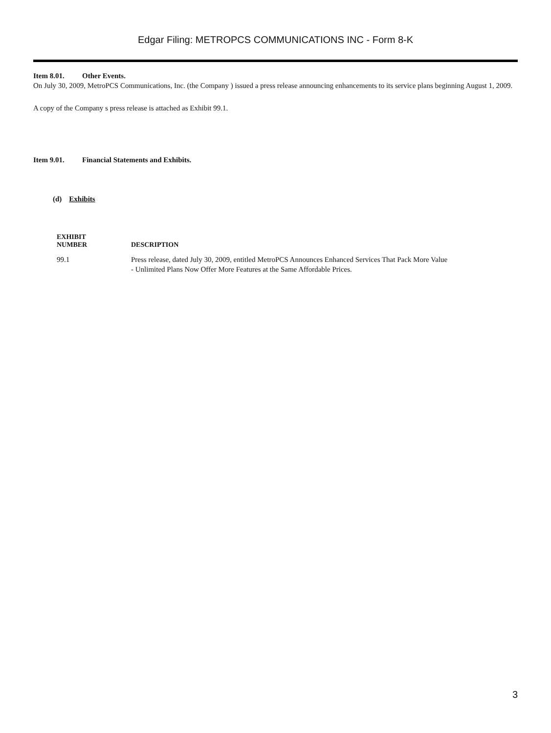Edgar Filing: METROPCS COMMUNICATIONS INC - Form 8-K
Item 8.01. Other Events.
On July 30, 2009, MetroPCS Communications, Inc. (the Company ) issued a press release announcing enhancements to its service plans beginning August 1, 2009.
A copy of the Company s press release is attached as Exhibit 99.1.
Item 9.01. Financial Statements and Exhibits.
(d) Exhibits
| EXHIBIT NUMBER | DESCRIPTION |
| --- | --- |
| 99.1 | Press release, dated July 30, 2009, entitled MetroPCS Announces Enhanced Services That Pack More Value - Unlimited Plans Now Offer More Features at the Same Affordable Prices. |
3